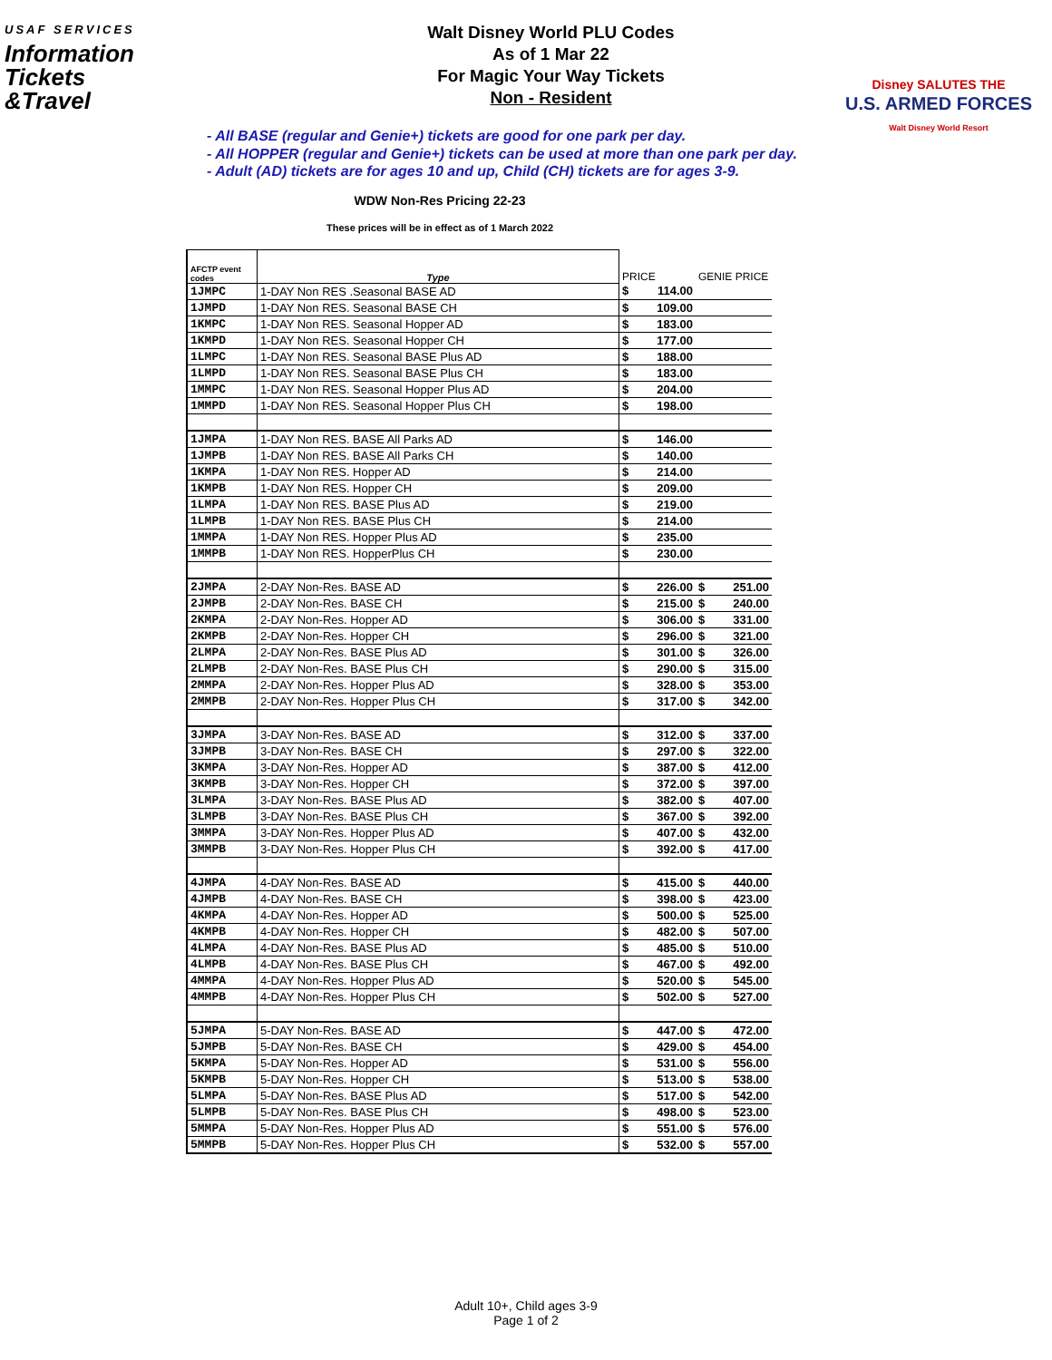USAF SERVICES
Information
Tickets
&Travel
Walt Disney World PLU Codes
As of 1 Mar 22
For Magic Your Way Tickets
Non - Resident
Disney SALUTES THE
U.S. ARMED FORCES
Walt Disney World Resort
- All BASE (regular and Genie+) tickets are good for one park per day.
- All HOPPER (regular and Genie+) tickets can be used at more than one park per day.
- Adult (AD) tickets are for ages 10 and up, Child (CH) tickets are for ages 3-9.
WDW Non-Res Pricing 22-23
These prices will be in effect as of 1 March 2022
| AFCTP event codes | Type | PRICE | | GENIE PRICE | |
| --- | --- | --- | --- | --- | --- |
| 1JMPC | 1-DAY Non RES .Seasonal BASE AD | $ | 114.00 | | |
| 1JMPD | 1-DAY Non RES. Seasonal BASE CH | $ | 109.00 | | |
| 1KMPC | 1-DAY Non RES. Seasonal Hopper AD | $ | 183.00 | | |
| 1KMPD | 1-DAY Non RES. Seasonal Hopper CH | $ | 177.00 | | |
| 1LMPC | 1-DAY Non RES. Seasonal BASE Plus AD | $ | 188.00 | | |
| 1LMPD | 1-DAY Non RES. Seasonal BASE Plus CH | $ | 183.00 | | |
| 1MMPC | 1-DAY Non RES. Seasonal Hopper Plus AD | $ | 204.00 | | |
| 1MMPD | 1-DAY Non RES. Seasonal Hopper Plus CH | $ | 198.00 | | |
| 1JMPA | 1-DAY Non RES. BASE All Parks AD | $ | 146.00 | | |
| 1JMPB | 1-DAY Non RES. BASE All Parks CH | $ | 140.00 | | |
| 1KMPA | 1-DAY Non RES. Hopper AD | $ | 214.00 | | |
| 1KMPB | 1-DAY Non RES. Hopper CH | $ | 209.00 | | |
| 1LMPA | 1-DAY Non RES. BASE Plus AD | $ | 219.00 | | |
| 1LMPB | 1-DAY Non RES. BASE Plus CH | $ | 214.00 | | |
| 1MMPA | 1-DAY Non RES. Hopper Plus AD | $ | 235.00 | | |
| 1MMPB | 1-DAY Non RES. HopperPlus CH | $ | 230.00 | | |
| 2JMPA | 2-DAY Non-Res. BASE AD | $ | 226.00 | $ | 251.00 |
| 2JMPB | 2-DAY Non-Res. BASE CH | $ | 215.00 | $ | 240.00 |
| 2KMPA | 2-DAY Non-Res. Hopper AD | $ | 306.00 | $ | 331.00 |
| 2KMPB | 2-DAY Non-Res. Hopper CH | $ | 296.00 | $ | 321.00 |
| 2LMPA | 2-DAY Non-Res. BASE Plus AD | $ | 301.00 | $ | 326.00 |
| 2LMPB | 2-DAY Non-Res. BASE Plus CH | $ | 290.00 | $ | 315.00 |
| 2MMPA | 2-DAY Non-Res. Hopper Plus AD | $ | 328.00 | $ | 353.00 |
| 2MMPB | 2-DAY Non-Res. Hopper Plus CH | $ | 317.00 | $ | 342.00 |
| 3JMPA | 3-DAY Non-Res. BASE AD | $ | 312.00 | $ | 337.00 |
| 3JMPB | 3-DAY Non-Res. BASE CH | $ | 297.00 | $ | 322.00 |
| 3KMPA | 3-DAY Non-Res. Hopper AD | $ | 387.00 | $ | 412.00 |
| 3KMPB | 3-DAY Non-Res. Hopper CH | $ | 372.00 | $ | 397.00 |
| 3LMPA | 3-DAY Non-Res. BASE Plus AD | $ | 382.00 | $ | 407.00 |
| 3LMPB | 3-DAY Non-Res. BASE Plus CH | $ | 367.00 | $ | 392.00 |
| 3MMPA | 3-DAY Non-Res. Hopper Plus AD | $ | 407.00 | $ | 432.00 |
| 3MMPB | 3-DAY Non-Res. Hopper Plus CH | $ | 392.00 | $ | 417.00 |
| 4JMPA | 4-DAY Non-Res. BASE AD | $ | 415.00 | $ | 440.00 |
| 4JMPB | 4-DAY Non-Res. BASE CH | $ | 398.00 | $ | 423.00 |
| 4KMPA | 4-DAY Non-Res. Hopper AD | $ | 500.00 | $ | 525.00 |
| 4KMPB | 4-DAY Non-Res. Hopper CH | $ | 482.00 | $ | 507.00 |
| 4LMPA | 4-DAY Non-Res. BASE Plus AD | $ | 485.00 | $ | 510.00 |
| 4LMPB | 4-DAY Non-Res. BASE Plus CH | $ | 467.00 | $ | 492.00 |
| 4MMPA | 4-DAY Non-Res. Hopper Plus AD | $ | 520.00 | $ | 545.00 |
| 4MMPB | 4-DAY Non-Res. Hopper Plus CH | $ | 502.00 | $ | 527.00 |
| 5JMPA | 5-DAY Non-Res. BASE AD | $ | 447.00 | $ | 472.00 |
| 5JMPB | 5-DAY Non-Res. BASE CH | $ | 429.00 | $ | 454.00 |
| 5KMPA | 5-DAY Non-Res. Hopper AD | $ | 531.00 | $ | 556.00 |
| 5KMPB | 5-DAY Non-Res. Hopper CH | $ | 513.00 | $ | 538.00 |
| 5LMPA | 5-DAY Non-Res. BASE Plus AD | $ | 517.00 | $ | 542.00 |
| 5LMPB | 5-DAY Non-Res. BASE Plus CH | $ | 498.00 | $ | 523.00 |
| 5MMPA | 5-DAY Non-Res. Hopper Plus AD | $ | 551.00 | $ | 576.00 |
| 5MMPB | 5-DAY Non-Res. Hopper Plus CH | $ | 532.00 | $ | 557.00 |
Adult 10+, Child ages 3-9
Page 1 of 2